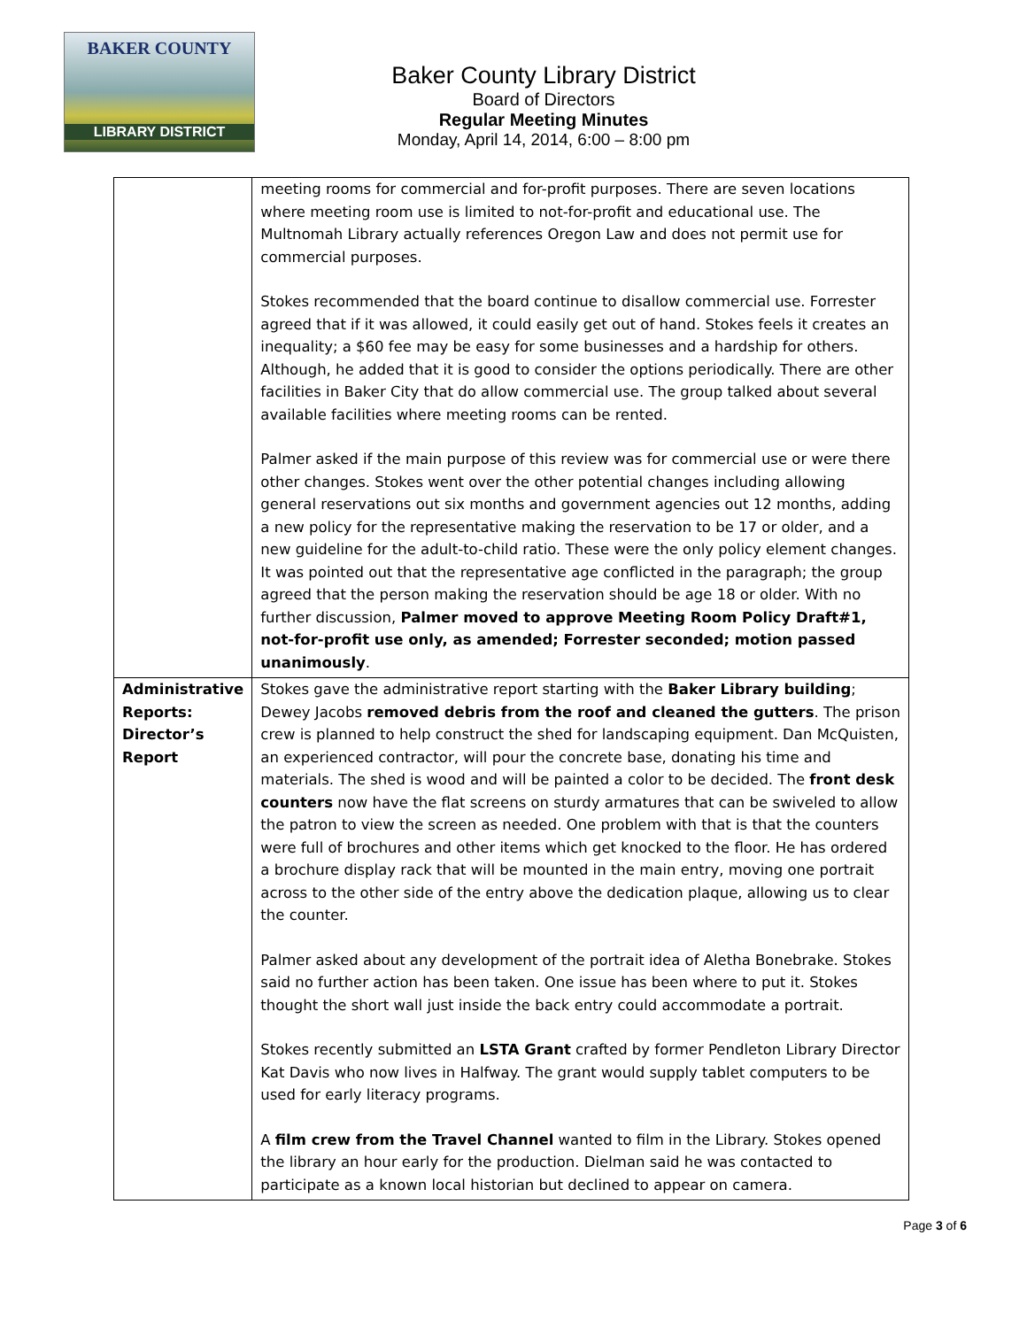BAKER COUNTY
LIBRARY DISTRICT
Baker County Library District
Board of Directors
Regular Meeting Minutes
Monday, April 14, 2014, 6:00 – 8:00 pm
| | meeting rooms for commercial and for-profit purposes. There are seven locations where meeting room use is limited to not-for-profit and educational use. The Multnomah Library actually references Oregon Law and does not permit use for commercial purposes. Stokes recommended that the board continue to disallow commercial use. Forrester agreed that if it was allowed, it could easily get out of hand. Stokes feels it creates an inequality; a $60 fee may be easy for some businesses and a hardship for others. Although, he added that it is good to consider the options periodically. There are other facilities in Baker City that do allow commercial use. The group talked about several available facilities where meeting rooms can be rented. Palmer asked if the main purpose of this review was for commercial use or were there other changes. Stokes went over the other potential changes including allowing general reservations out six months and government agencies out 12 months, adding a new policy for the representative making the reservation to be 17 or older, and a new guideline for the adult-to-child ratio. These were the only policy element changes. It was pointed out that the representative age conflicted in the paragraph; the group agreed that the person making the reservation should be age 18 or older. With no further discussion, Palmer moved to approve Meeting Room Policy Draft#1, not-for-profit use only, as amended; Forrester seconded; motion passed unanimously . |
| Administrative Reports: Director’s Report | Stokes gave the administrative report starting with the Baker Library building ; Dewey Jacobs removed debris from the roof and cleaned the gutters . The prison crew is planned to help construct the shed for landscaping equipment. Dan McQuisten, an experienced contractor, will pour the concrete base, donating his time and materials. The shed is wood and will be painted a color to be decided. The front desk counters now have the flat screens on sturdy armatures that can be swiveled to allow the patron to view the screen as needed. One problem with that is that the counters were full of brochures and other items which get knocked to the floor. He has ordered a brochure display rack that will be mounted in the main entry, moving one portrait across to the other side of the entry above the dedication plaque, allowing us to clear the counter. Palmer asked about any development of the portrait idea of Aletha Bonebrake. Stokes said no further action has been taken. One issue has been where to put it. Stokes thought the short wall just inside the back entry could accommodate a portrait. Stokes recently submitted an LSTA Grant crafted by former Pendleton Library Director Kat Davis who now lives in Halfway. The grant would supply tablet computers to be used for early literacy programs. A film crew from the Travel Channel wanted to film in the Library. Stokes opened the library an hour early for the production. Dielman said he was contacted to participate as a known local historian but declined to appear on camera. |
Page 3 of 6